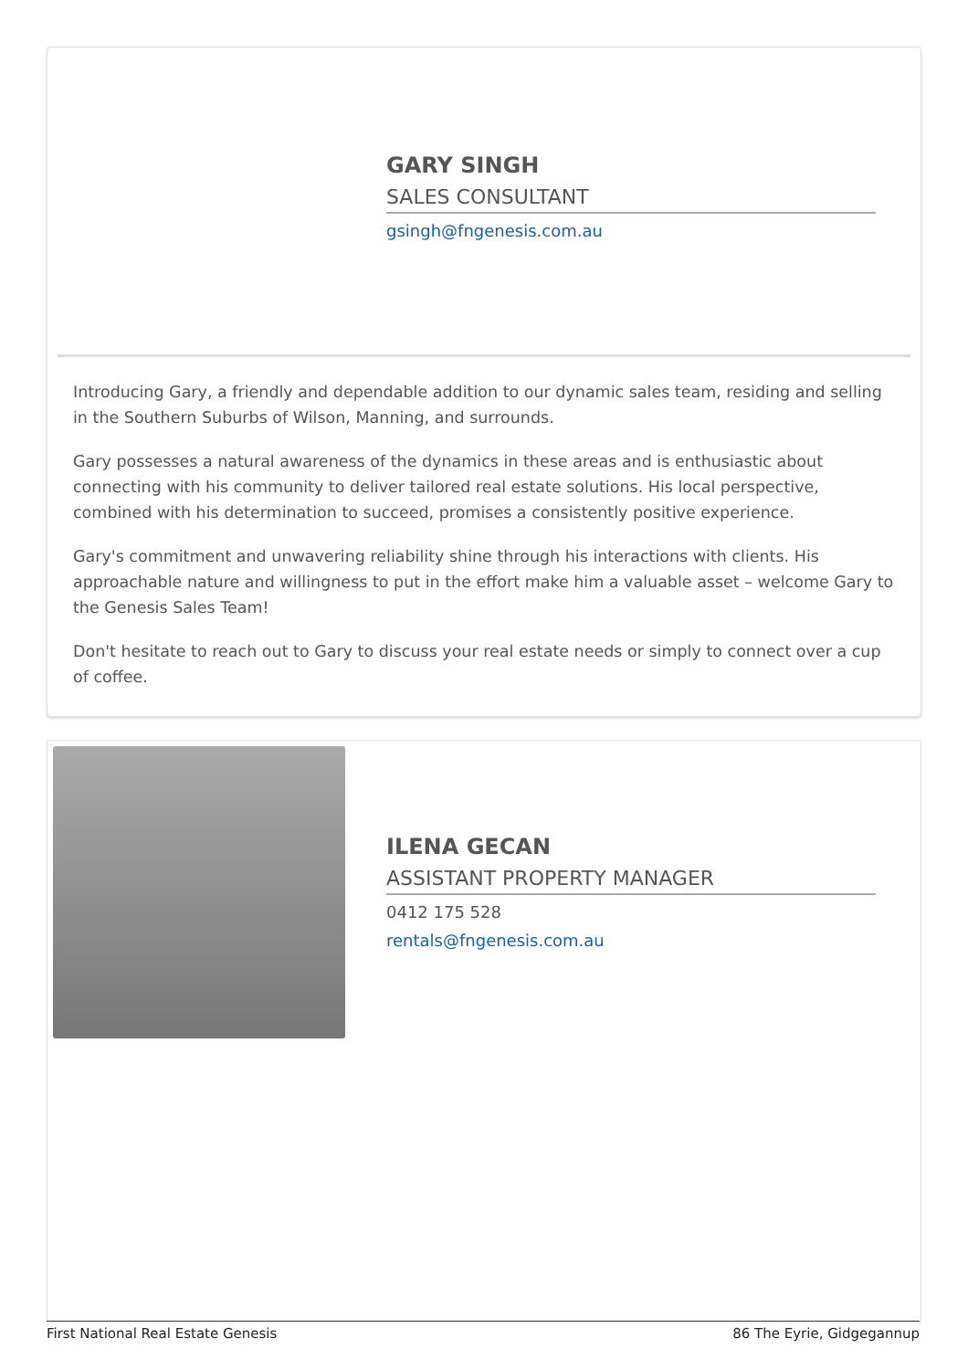GARY SINGH
SALES CONSULTANT
gsingh@fngenesis.com.au
Introducing Gary, a friendly and dependable addition to our dynamic sales team, residing and selling in the Southern Suburbs of Wilson, Manning, and surrounds.
Gary possesses a natural awareness of the dynamics in these areas and is enthusiastic about connecting with his community to deliver tailored real estate solutions. His local perspective, combined with his determination to succeed, promises a consistently positive experience.
Gary's commitment and unwavering reliability shine through his interactions with clients. His approachable nature and willingness to put in the effort make him a valuable asset – welcome Gary to the Genesis Sales Team!
Don't hesitate to reach out to Gary to discuss your real estate needs or simply to connect over a cup of coffee.
ILENA GECAN
ASSISTANT PROPERTY MANAGER
0412 175 528
rentals@fngenesis.com.au
First National Real Estate Genesis 86 The Eyrie, Gidgegannup